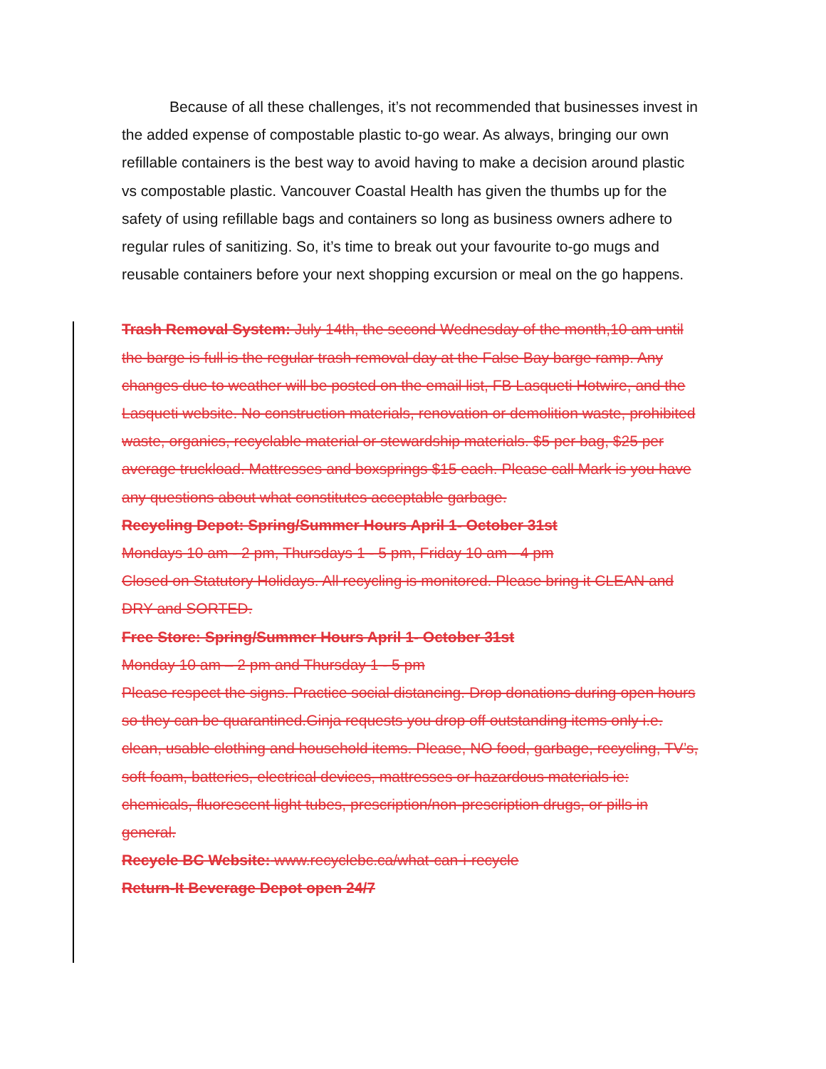Because of all these challenges, it’s not recommended that businesses invest in the added expense of compostable plastic to-go wear. As always, bringing our own refillable containers is the best way to avoid having to make a decision around plastic vs compostable plastic. Vancouver Coastal Health has given the thumbs up for the safety of using refillable bags and containers so long as business owners adhere to regular rules of sanitizing. So, it’s time to break out your favourite to-go mugs and reusable containers before your next shopping excursion or meal on the go happens.
Trash Removal System: July 14th, the second Wednesday of the month,10 am until the barge is full is the regular trash removal day at the False Bay barge ramp. Any changes due to weather will be posted on the email list, FB Lasqueti Hotwire, and the Lasqueti website. No construction materials, renovation or demolition waste, prohibited waste, organics, recyclable material or stewardship materials. $5 per bag, $25 per average truckload. Mattresses and boxsprings $15 each. Please call Mark is you have any questions about what constitutes acceptable garbage.
Recycling Depot: Spring/Summer Hours April 1- October 31st
Mondays 10 am - 2 pm, Thursdays 1 - 5 pm, Friday 10 am - 4 pm
Closed on Statutory Holidays. All recycling is monitored. Please bring it CLEAN and DRY and SORTED.
Free Store: Spring/Summer Hours April 1- October 31st
Monday 10 am – 2 pm and Thursday 1 - 5 pm
Please respect the signs. Practice social distancing. Drop donations during open hours so they can be quarantined.Ginja requests you drop off outstanding items only i.e. clean, usable clothing and household items. Please, NO food, garbage, recycling, TV’s, soft foam, batteries, electrical devices, mattresses or hazardous materials ie: chemicals, fluorescent light tubes, prescription/non-prescription drugs, or pills in general.
Recycle BC Website: www.recyclebc.ca/what-can-i-recycle
Return-It Beverage Depot open 24/7